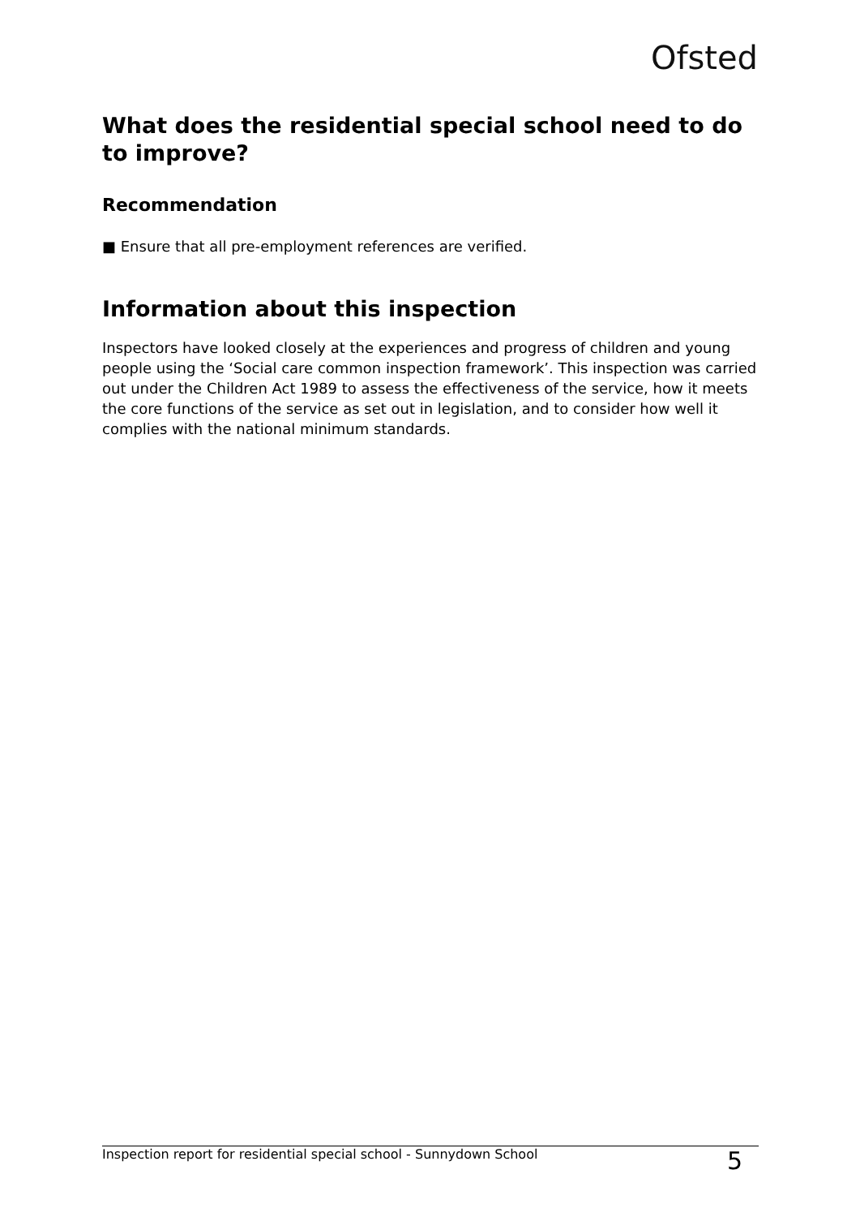Ofsted
What does the residential special school need to do to improve?
Recommendation
■ Ensure that all pre-employment references are verified.
Information about this inspection
Inspectors have looked closely at the experiences and progress of children and young people using the ‘Social care common inspection framework’. This inspection was carried out under the Children Act 1989 to assess the effectiveness of the service, how it meets the core functions of the service as set out in legislation, and to consider how well it complies with the national minimum standards.
Inspection report for residential special school - Sunnydown School 5